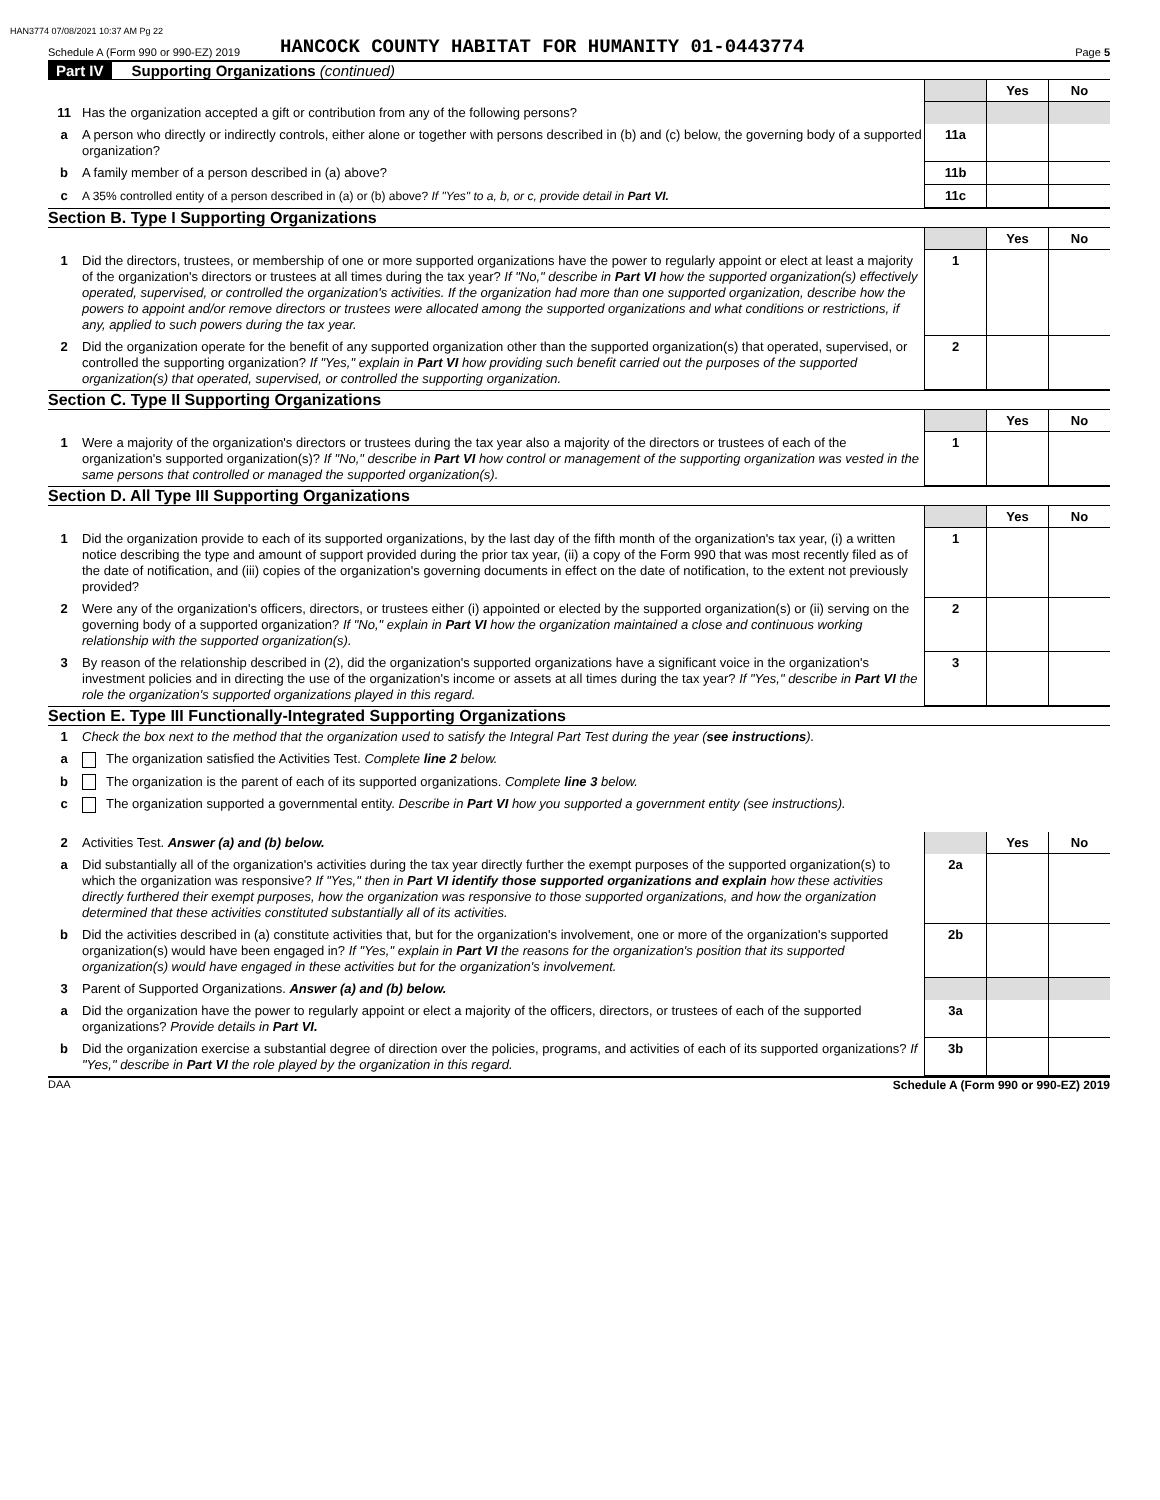HAN3774 07/08/2021 10:37 AM Pg 22
Schedule A (Form 990 or 990-EZ) 2019 HANCOCK COUNTY HABITAT FOR HUMANITY 01-0443774 Page 5
Part IV Supporting Organizations (continued)
| | | | Yes | No |
| 11 | Has the organization accepted a gift or contribution from any of the following persons? | | | |
| a | A person who directly or indirectly controls, either alone or together with persons described in (b) and (c) below, the governing body of a supported organization? | 11a | | |
| b | A family member of a person described in (a) above? | 11b | | |
| c | A 35% controlled entity of a person described in (a) or (b) above? If "Yes" to a, b, or c, provide detail in Part VI. | 11c | | |
Section B. Type I Supporting Organizations
| | | | Yes | No |
| 1 | Did the directors, trustees, or membership of one or more supported organizations have the power to regularly appoint or elect at least a majority of the organization's directors or trustees at all times during the tax year? If "No," describe in Part VI how the supported organization(s) effectively operated, supervised, or controlled the organization's activities. If the organization had more than one supported organization, describe how the powers to appoint and/or remove directors or trustees were allocated among the supported organizations and what conditions or restrictions, if any, applied to such powers during the tax year. | 1 | | |
| 2 | Did the organization operate for the benefit of any supported organization other than the supported organization(s) that operated, supervised, or controlled the supporting organization? If "Yes," explain in Part VI how providing such benefit carried out the purposes of the supported organization(s) that operated, supervised, or controlled the supporting organization. | 2 | | |
Section C. Type II Supporting Organizations
| | | | Yes | No |
| 1 | Were a majority of the organization's directors or trustees during the tax year also a majority of the directors or trustees of each of the organization's supported organization(s)? If "No," describe in Part VI how control or management of the supporting organization was vested in the same persons that controlled or managed the supported organization(s). | 1 | | |
Section D. All Type III Supporting Organizations
| | | | Yes | No |
| 1 | Did the organization provide to each of its supported organizations, by the last day of the fifth month of the organization's tax year, (i) a written notice describing the type and amount of support provided during the prior tax year, (ii) a copy of the Form 990 that was most recently filed as of the date of notification, and (iii) copies of the organization's governing documents in effect on the date of notification, to the extent not previously provided? | 1 | | |
| 2 | Were any of the organization's officers, directors, or trustees either (i) appointed or elected by the supported organization(s) or (ii) serving on the governing body of a supported organization? If "No," explain in Part VI how the organization maintained a close and continuous working relationship with the supported organization(s). | 2 | | |
| 3 | By reason of the relationship described in (2), did the organization's supported organizations have a significant voice in the organization's investment policies and in directing the use of the organization's income or assets at all times during the tax year? If "Yes," describe in Part VI the role the organization's supported organizations played in this regard. | 3 | | |
Section E. Type III Functionally-Integrated Supporting Organizations
| 1 | Check the box next to the method that the organization used to satisfy the Integral Part Test during the year ( see instructions ). |
| a | The organization satisfied the Activities Test. Complete line 2 below. |
| b | The organization is the parent of each of its supported organizations. Complete line 3 below. |
| c | The organization supported a governmental entity. Describe in Part VI how you supported a government entity (see instructions). |
| 2 | Activities Test. Answer (a) and (b) below. | | Yes | No |
| a | Did substantially all of the organization's activities during the tax year directly further the exempt purposes of the supported organization(s) to which the organization was responsive? If "Yes," then in Part VI identify those supported organizations and explain how these activities directly furthered their exempt purposes, how the organization was responsive to those supported organizations, and how the organization determined that these activities constituted substantially all of its activities. | 2a | | |
| b | Did the activities described in (a) constitute activities that, but for the organization's involvement, one or more of the organization's supported organization(s) would have been engaged in? If "Yes," explain in Part VI the reasons for the organization's position that its supported organization(s) would have engaged in these activities but for the organization's involvement. | 2b | | |
| 3 | Parent of Supported Organizations. Answer (a) and (b) below. | | | |
| a | Did the organization have the power to regularly appoint or elect a majority of the officers, directors, or trustees of each of the supported organizations? Provide details in Part VI. | 3a | | |
| b | Did the organization exercise a substantial degree of direction over the policies, programs, and activities of each of its supported organizations? If "Yes," describe in Part VI the role played by the organization in this regard. | 3b | | |
DAA Schedule A (Form 990 or 990-EZ) 2019